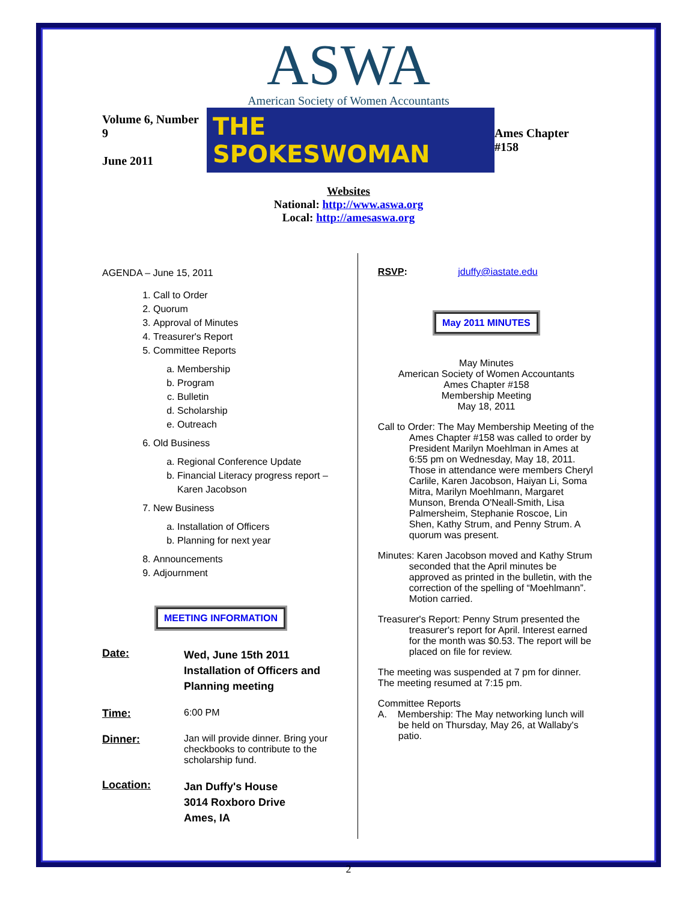ASWA
American Society of Women Accountants
Volume 6, Number 9
June 2011
THE SPOKESWOMAN
Ames Chapter #158
Websites
National: http://www.aswa.org
Local: http://amesaswa.org
AGENDA – June 15, 2011
1. Call to Order
2. Quorum
3. Approval of Minutes
4. Treasurer's Report
5. Committee Reports
a. Membership
b. Program
c. Bulletin
d. Scholarship
e. Outreach
6. Old Business
a. Regional Conference Update
b. Financial Literacy progress report – Karen Jacobson
7. New Business
a. Installation of Officers
b. Planning for next year
8. Announcements
9. Adjournment
MEETING INFORMATION
Date:
Wed, June 15th 2011
Installation of Officers and Planning meeting
Time: 6:00 PM
Dinner: Jan will provide dinner. Bring your checkbooks to contribute to the scholarship fund.
Location:
Jan Duffy's House
3014 Roxboro Drive
Ames, IA
RSVP: jduffy@iastate.edu
May 2011 MINUTES
May Minutes
American Society of Women Accountants
Ames Chapter #158
Membership Meeting
May 18, 2011
Call to Order: The May Membership Meeting of the Ames Chapter #158 was called to order by President Marilyn Moehlman in Ames at 6:55 pm on Wednesday, May 18, 2011. Those in attendance were members Cheryl Carlile, Karen Jacobson, Haiyan Li, Soma Mitra, Marilyn Moehlmann, Margaret Munson, Brenda O'Neall-Smith, Lisa Palmersheim, Stephanie Roscoe, Lin Shen, Kathy Strum, and Penny Strum. A quorum was present.
Minutes: Karen Jacobson moved and Kathy Strum seconded that the April minutes be approved as printed in the bulletin, with the correction of the spelling of “Moehlmann”. Motion carried.
Treasurer's Report: Penny Strum presented the treasurer's report for April. Interest earned for the month was $0.53. The report will be placed on file for review.
The meeting was suspended at 7 pm for dinner. The meeting resumed at 7:15 pm.
Committee Reports
A. Membership: The May networking lunch will be held on Thursday, May 26, at Wallaby's patio.
2